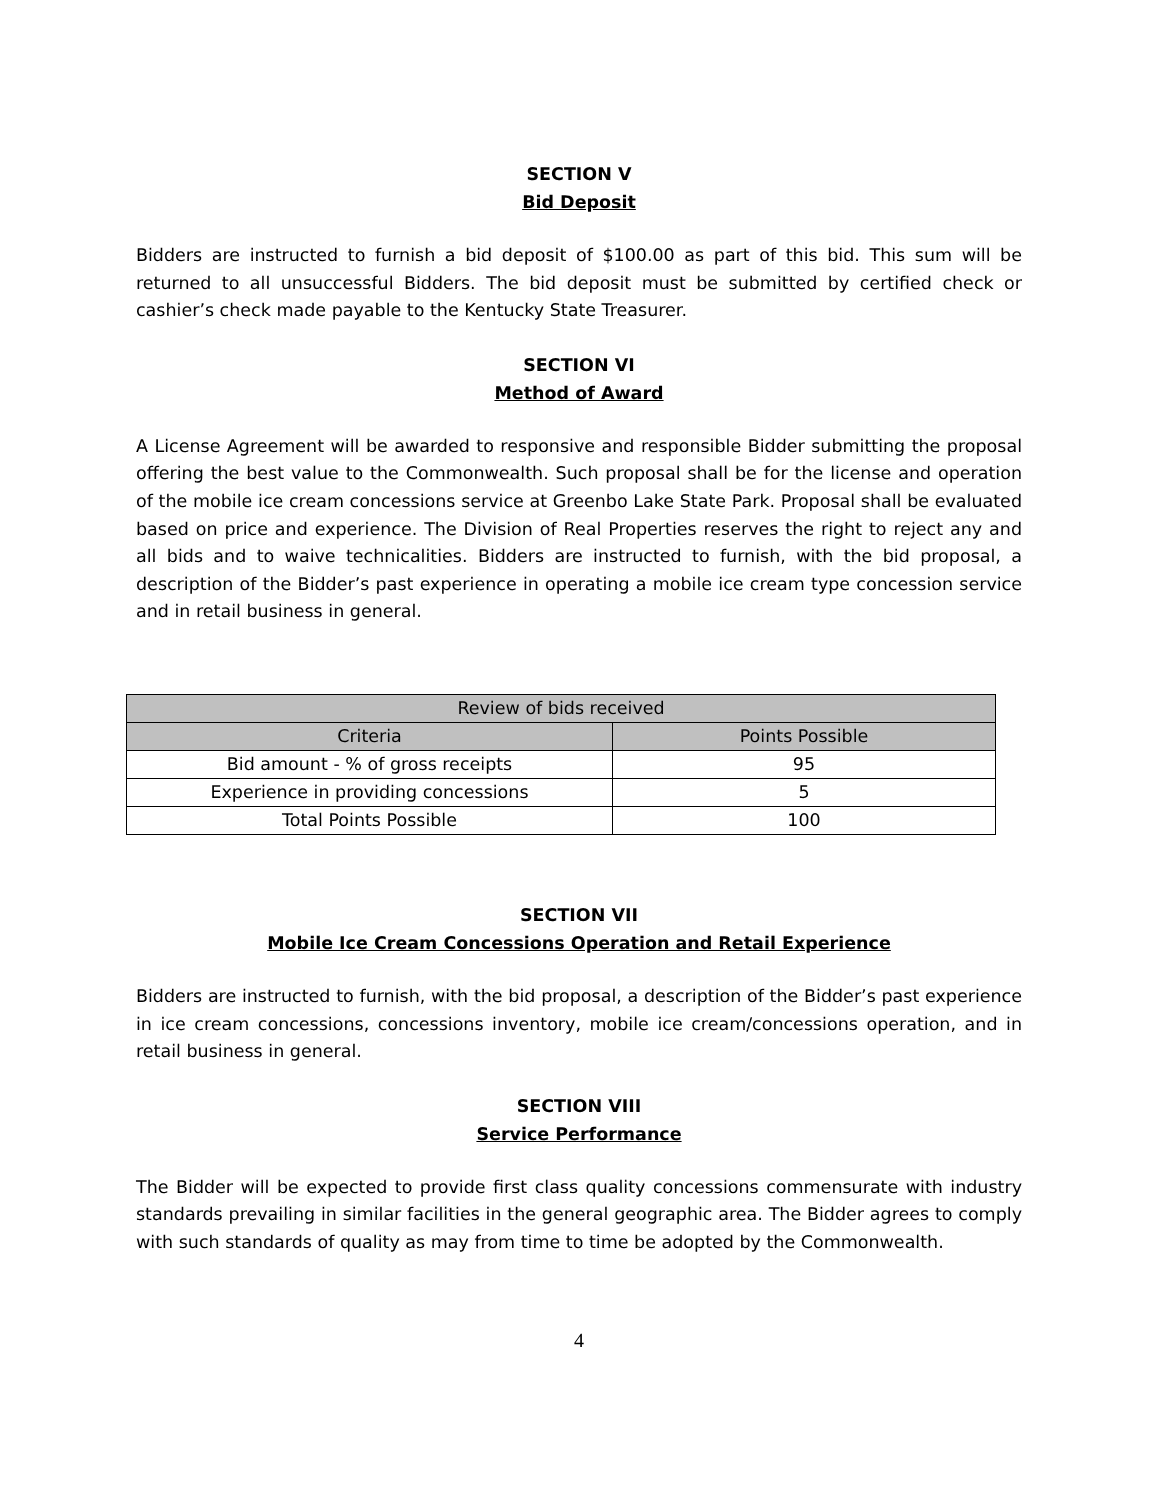SECTION V
Bid Deposit
Bidders are instructed to furnish a bid deposit of $100.00 as part of this bid. This sum will be returned to all unsuccessful Bidders. The bid deposit must be submitted by certified check or cashier’s check made payable to the Kentucky State Treasurer.
SECTION VI
Method of Award
A License Agreement will be awarded to responsive and responsible Bidder submitting the proposal offering the best value to the Commonwealth. Such proposal shall be for the license and operation of the mobile ice cream concessions service at Greenbo Lake State Park. Proposal shall be evaluated based on price and experience. The Division of Real Properties reserves the right to reject any and all bids and to waive technicalities. Bidders are instructed to furnish, with the bid proposal, a description of the Bidder’s past experience in operating a mobile ice cream type concession service and in retail business in general.
| Review of bids received | |
| --- | --- |
| Criteria | Points Possible |
| Bid amount - % of gross receipts | 95 |
| Experience in providing concessions | 5 |
| Total Points Possible | 100 |
SECTION VII
Mobile Ice Cream Concessions Operation and Retail Experience
Bidders are instructed to furnish, with the bid proposal, a description of the Bidder’s past experience in ice cream concessions, concessions inventory, mobile ice cream/concessions operation, and in retail business in general.
SECTION VIII
Service Performance
The Bidder will be expected to provide first class quality concessions commensurate with industry standards prevailing in similar facilities in the general geographic area. The Bidder agrees to comply with such standards of quality as may from time to time be adopted by the Commonwealth.
4